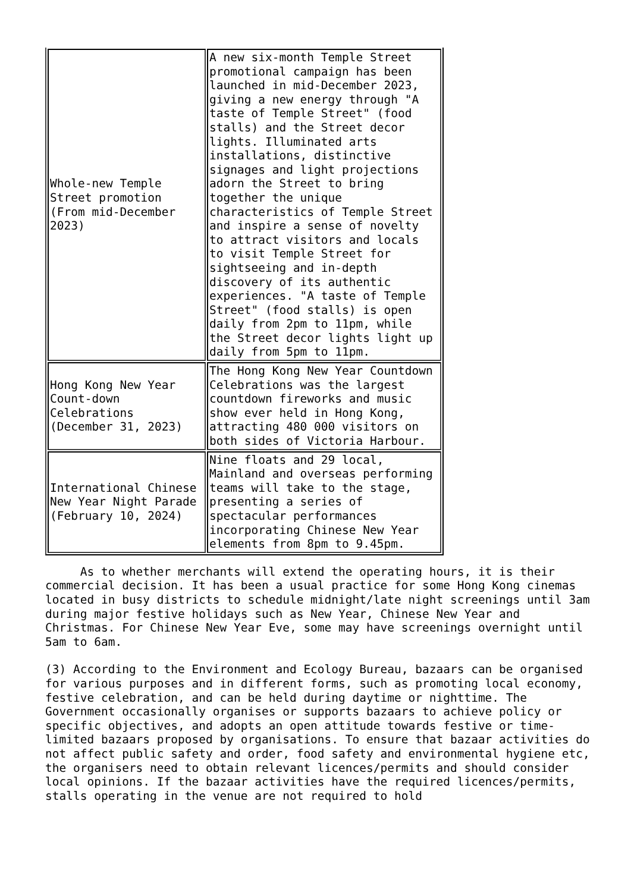| Whole-new Temple Street promotion (From mid-December 2023) | A new six-month Temple Street promotional campaign has been launched in mid-December 2023, giving a new energy through "A taste of Temple Street" (food stalls) and the Street decor lights. Illuminated arts installations, distinctive signages and light projections adorn the Street to bring together the unique characteristics of Temple Street and inspire a sense of novelty to attract visitors and locals to visit Temple Street for sightseeing and in-depth discovery of its authentic experiences. "A taste of Temple Street" (food stalls) is open daily from 2pm to 11pm, while the Street decor lights light up daily from 5pm to 11pm. |
| Hong Kong New Year Count-down Celebrations (December 31, 2023) | The Hong Kong New Year Countdown Celebrations was the largest countdown fireworks and music show ever held in Hong Kong, attracting 480 000 visitors on both sides of Victoria Harbour. |
| International Chinese New Year Night Parade (February 10, 2024) | Nine floats and 29 local, Mainland and overseas performing teams will take to the stage, presenting a series of spectacular performances incorporating Chinese New Year elements from 8pm to 9.45pm. |
As to whether merchants will extend the operating hours, it is their commercial decision. It has been a usual practice for some Hong Kong cinemas located in busy districts to schedule midnight/late night screenings until 3am during major festive holidays such as New Year, Chinese New Year and Christmas. For Chinese New Year Eve, some may have screenings overnight until 5am to 6am.
(3) According to the Environment and Ecology Bureau, bazaars can be organised for various purposes and in different forms, such as promoting local economy, festive celebration, and can be held during daytime or nighttime. The Government occasionally organises or supports bazaars to achieve policy or specific objectives, and adopts an open attitude towards festive or time-limited bazaars proposed by organisations. To ensure that bazaar activities do not affect public safety and order, food safety and environmental hygiene etc, the organisers need to obtain relevant licences/permits and should consider local opinions. If the bazaar activities have the required licences/permits, stalls operating in the venue are not required to hold